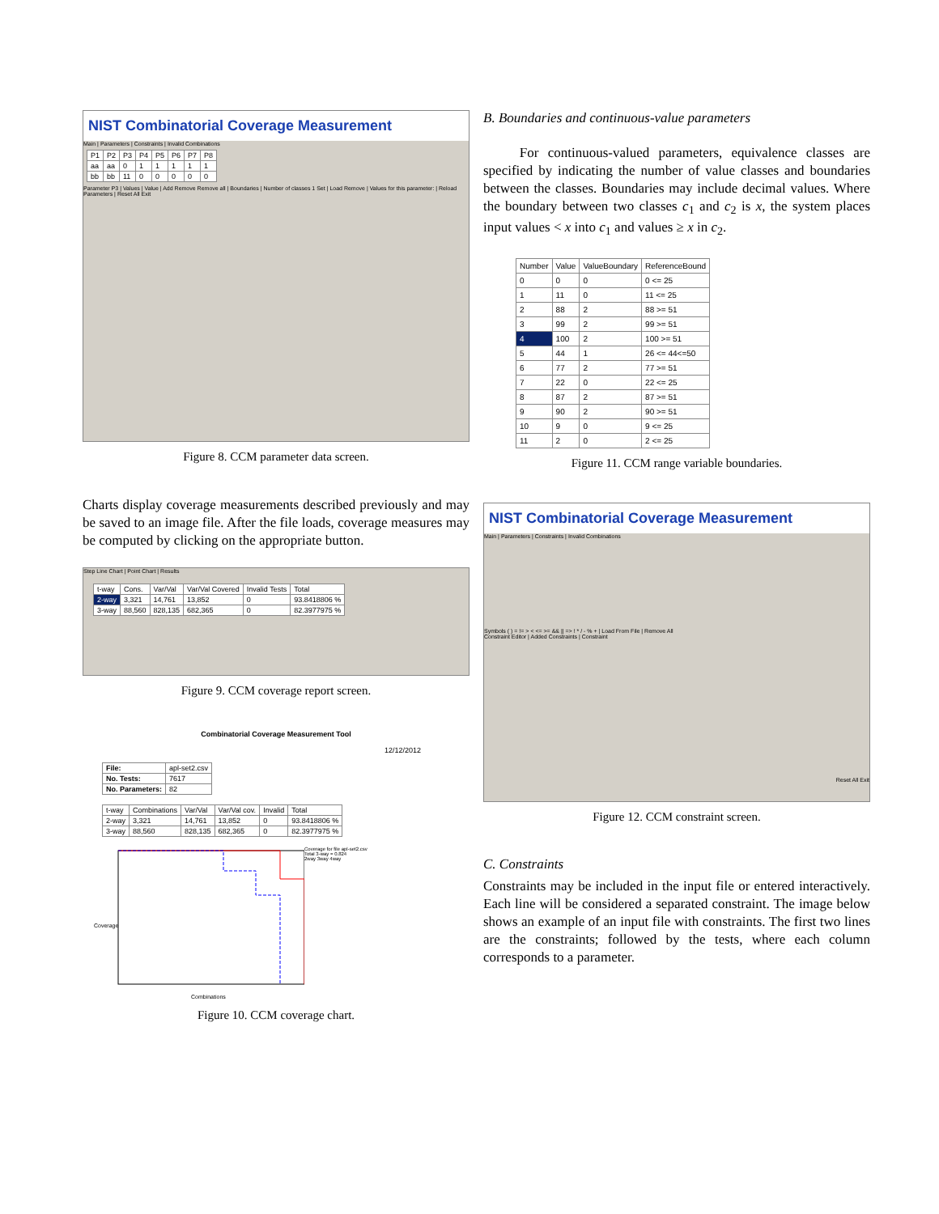NIST Combinatorial Coverage Measurement
Main | Parameters | Constraints | Invalid Combinations
| P1 | P2 | P3 | P4 | P5 | P6 | P7 | P8 |
| --- | --- | --- | --- | --- | --- | --- | --- |
| aa | aa | 0 | 1 | 1 | 1 | 1 | 1 |
| bb | bb | 11 | 0 | 0 | 0 | 0 | 0 |
Parameter P3 | Values | Value | Add Remove Remove all | Boundaries | Number of classes 1 Set | Load Remove | Values for this parameter: | Reload Parameters | Reset All Exit
Figure 8. CCM parameter data screen.
Charts display coverage measurements described previously and may be saved to an image file. After the file loads, coverage measures may be computed by clicking on the appropriate button.
Step Line Chart | Point Chart | Results
| t-way | Cons. | Var/Val | Var/Val Covered | Invalid Tests | Total |
| --- | --- | --- | --- | --- | --- |
| 2-way | 3,321 | 14,761 | 13,852 | 0 | 93.8418806 % |
| 3-way | 88,560 | 828,135 | 682,365 | 0 | 82.3977975 % |
Figure 9. CCM coverage report screen.
Combinatorial Coverage Measurement Tool
12/12/2012
| File: | apl-set2.csv |
| No. Tests: | 7617 |
| No. Parameters: | 82 |
| t-way | Combinations | Var/Val | Var/Val cov. | Invalid | Total |
| --- | --- | --- | --- | --- | --- |
| 2-way | 3,321 | 14,761 | 13,852 | 0 | 93.8418806 % |
| 3-way | 88,560 | 828,135 | 682,365 | 0 | 82.3977975 % |
Coverage
Combinations
Coverage for file apl-set2.csv
Total 3-way = 0.824
2way 3way 4way
Figure 10. CCM coverage chart.
B. Boundaries and continuous-value parameters
For continuous-valued parameters, equivalence classes are specified by indicating the number of value classes and boundaries between the classes. Boundaries may include decimal values. Where the boundary between two classes c<sub>1</sub> and c<sub>2</sub> is x, the system places input values < x into c<sub>1</sub> and values ≥ x in c<sub>2</sub>.
| Number | Value | ValueBoundary | ReferenceBound |
| --- | --- | --- | --- |
| 0 | 0 | 0 | 0 <= 25 |
| 1 | 11 | 0 | 11 <= 25 |
| 2 | 88 | 2 | 88 >= 51 |
| 3 | 99 | 2 | 99 >= 51 |
| 4 | 100 | 2 | 100 >= 51 |
| 5 | 44 | 1 | 26 <= 44<=50 |
| 6 | 77 | 2 | 77 >= 51 |
| 7 | 22 | 0 | 22 <= 25 |
| 8 | 87 | 2 | 87 >= 51 |
| 9 | 90 | 2 | 90 >= 51 |
| 10 | 9 | 0 | 9 <= 25 |
| 11 | 2 | 0 | 2 <= 25 |
Figure 11. CCM range variable boundaries.
NIST Combinatorial Coverage Measurement
Main | Parameters | Constraints | Invalid Combinations
Symbols ( ) = != > < <= >= && || => ! * / - % + | Load From File | Remove All
Constraint Editor | Added Constraints | Constraint
Reset All Exit
Figure 12. CCM constraint screen.
C. Constraints
Constraints may be included in the input file or entered interactively. Each line will be considered a separated constraint. The image below shows an example of an input file with constraints. The first two lines are the constraints; followed by the tests, where each column corresponds to a parameter.